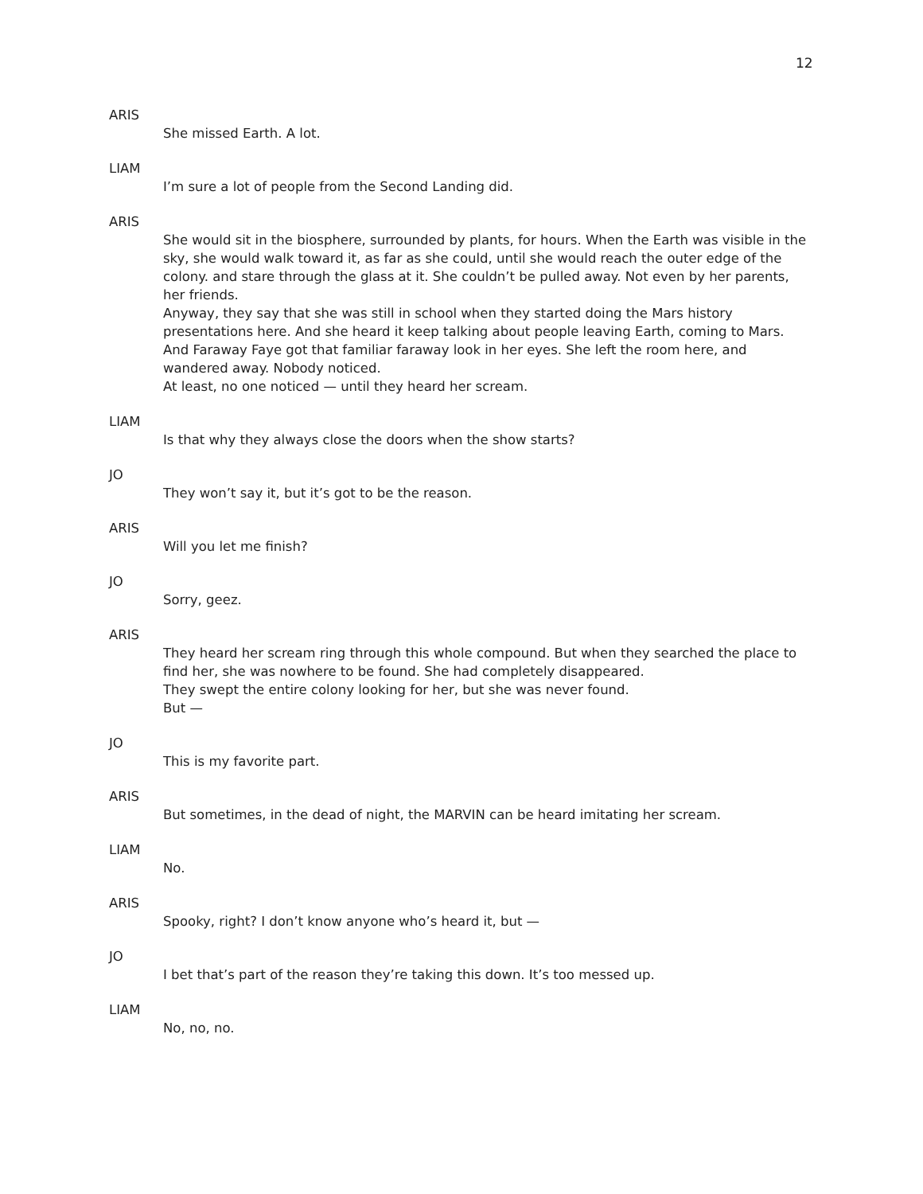12
ARIS
She missed Earth. A lot.
LIAM
I’m sure a lot of people from the Second Landing did.
ARIS
She would sit in the biosphere, surrounded by plants, for hours. When the Earth was visible in the sky, she would walk toward it, as far as she could, until she would reach the outer edge of the colony. and stare through the glass at it. She couldn’t be pulled away. Not even by her parents, her friends.
Anyway, they say that she was still in school when they started doing the Mars history presentations here. And she heard it keep talking about people leaving Earth, coming to Mars. And Faraway Faye got that familiar faraway look in her eyes. She left the room here, and wandered away. Nobody noticed.
At least, no one noticed — until they heard her scream.
LIAM
Is that why they always close the doors when the show starts?
JO
They won’t say it, but it’s got to be the reason.
ARIS
Will you let me finish?
JO
Sorry, geez.
ARIS
They heard her scream ring through this whole compound. But when they searched the place to find her, she was nowhere to be found. She had completely disappeared.
They swept the entire colony looking for her, but she was never found.
But —
JO
This is my favorite part.
ARIS
But sometimes, in the dead of night, the MARVIN can be heard imitating her scream.
LIAM
No.
ARIS
Spooky, right? I don’t know anyone who’s heard it, but —
JO
I bet that’s part of the reason they’re taking this down. It’s too messed up.
LIAM
No, no, no.